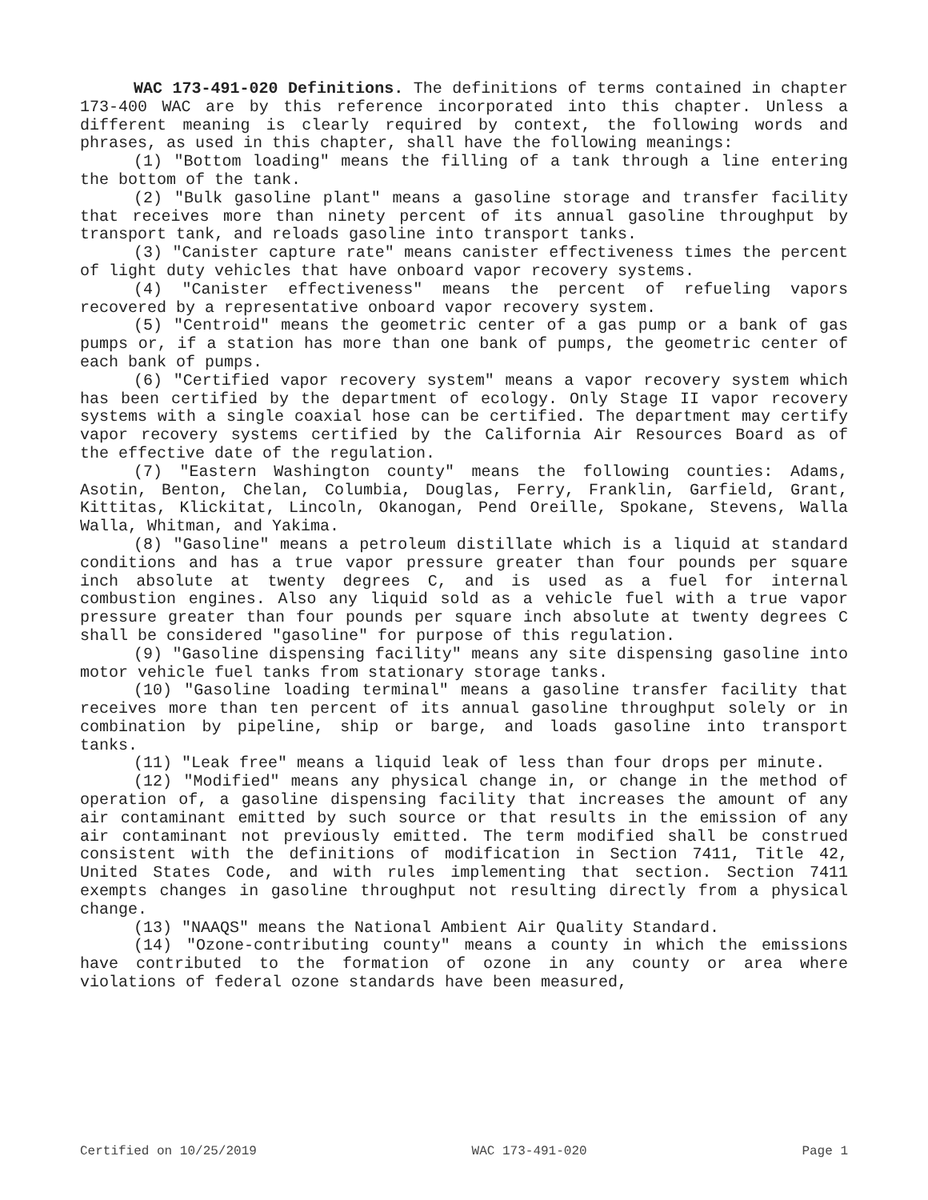WAC 173-491-020 Definitions. The definitions of terms contained in chapter 173-400 WAC are by this reference incorporated into this chapter. Unless a different meaning is clearly required by context, the following words and phrases, as used in this chapter, shall have the following meanings:
(1) "Bottom loading" means the filling of a tank through a line entering the bottom of the tank.
(2) "Bulk gasoline plant" means a gasoline storage and transfer facility that receives more than ninety percent of its annual gasoline throughput by transport tank, and reloads gasoline into transport tanks.
(3) "Canister capture rate" means canister effectiveness times the percent of light duty vehicles that have onboard vapor recovery systems.
(4) "Canister effectiveness" means the percent of refueling vapors recovered by a representative onboard vapor recovery system.
(5) "Centroid" means the geometric center of a gas pump or a bank of gas pumps or, if a station has more than one bank of pumps, the geometric center of each bank of pumps.
(6) "Certified vapor recovery system" means a vapor recovery system which has been certified by the department of ecology. Only Stage II vapor recovery systems with a single coaxial hose can be certified. The department may certify vapor recovery systems certified by the California Air Resources Board as of the effective date of the regulation.
(7) "Eastern Washington county" means the following counties: Adams, Asotin, Benton, Chelan, Columbia, Douglas, Ferry, Franklin, Garfield, Grant, Kittitas, Klickitat, Lincoln, Okanogan, Pend Oreille, Spokane, Stevens, Walla Walla, Whitman, and Yakima.
(8) "Gasoline" means a petroleum distillate which is a liquid at standard conditions and has a true vapor pressure greater than four pounds per square inch absolute at twenty degrees C, and is used as a fuel for internal combustion engines. Also any liquid sold as a vehicle fuel with a true vapor pressure greater than four pounds per square inch absolute at twenty degrees C shall be considered "gasoline" for purpose of this regulation.
(9) "Gasoline dispensing facility" means any site dispensing gasoline into motor vehicle fuel tanks from stationary storage tanks.
(10) "Gasoline loading terminal" means a gasoline transfer facility that receives more than ten percent of its annual gasoline throughput solely or in combination by pipeline, ship or barge, and loads gasoline into transport tanks.
(11) "Leak free" means a liquid leak of less than four drops per minute.
(12) "Modified" means any physical change in, or change in the method of operation of, a gasoline dispensing facility that increases the amount of any air contaminant emitted by such source or that results in the emission of any air contaminant not previously emitted. The term modified shall be construed consistent with the definitions of modification in Section 7411, Title 42, United States Code, and with rules implementing that section. Section 7411 exempts changes in gasoline throughput not resulting directly from a physical change.
(13) "NAAQS" means the National Ambient Air Quality Standard.
(14) "Ozone-contributing county" means a county in which the emissions have contributed to the formation of ozone in any county or area where violations of federal ozone standards have been measured,
Certified on 10/25/2019 WAC 173-491-020 Page 1